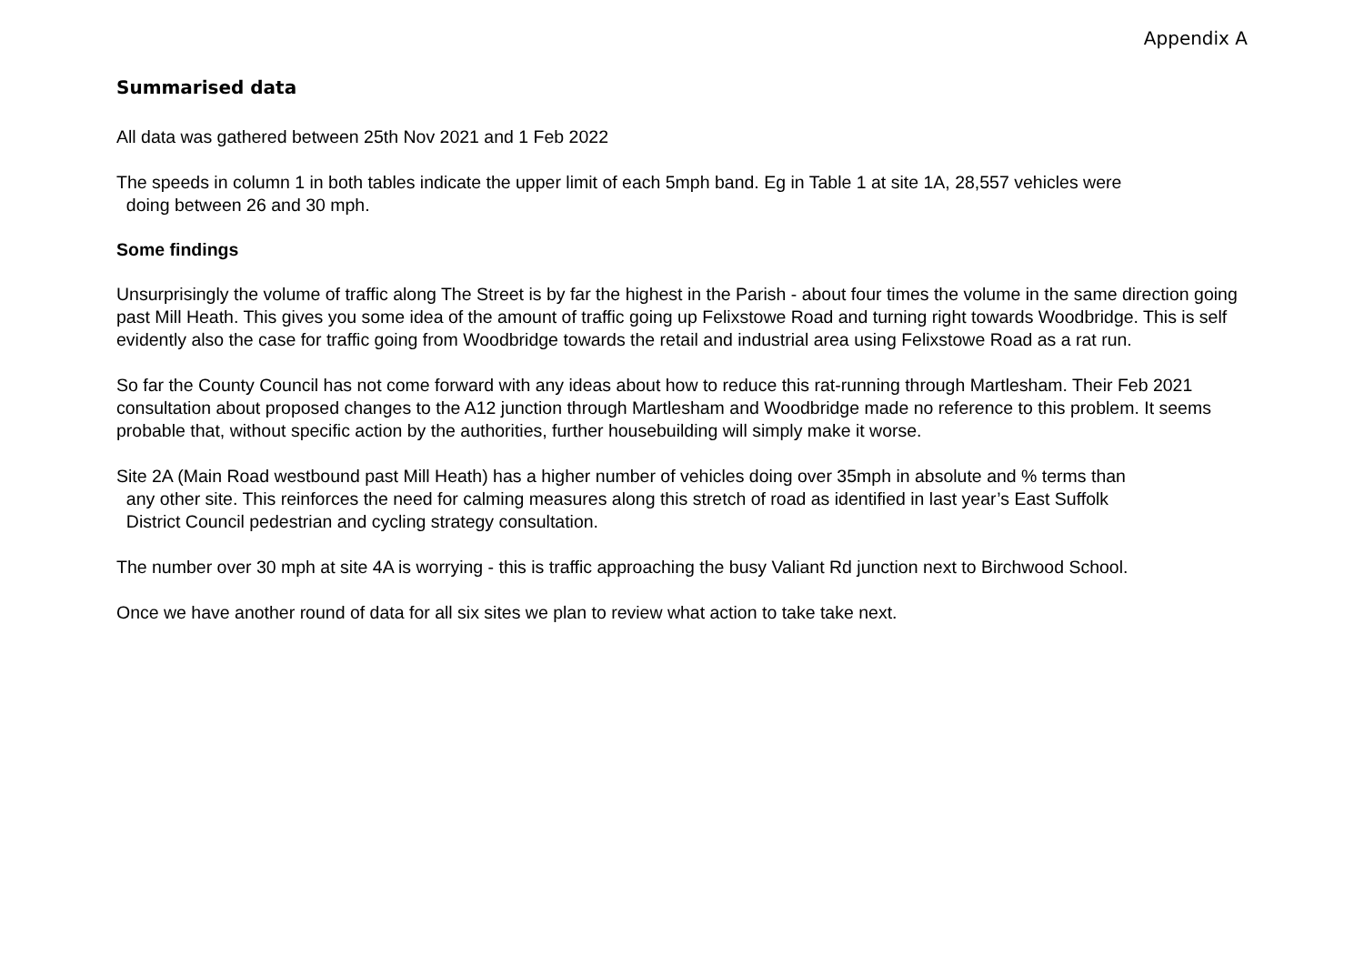Appendix A
Summarised data
All data was gathered between 25th Nov 2021 and 1 Feb 2022
The speeds in column 1 in both tables indicate the upper limit of each 5mph band. Eg in Table 1 at site 1A, 28,557 vehicles were
doing between 26 and 30 mph.
Some findings
Unsurprisingly the volume of traffic along The Street is by far the highest in the Parish - about four times the volume in the same direction going past Mill Heath. This gives you some idea of the amount of traffic going up Felixstowe Road and turning right towards Woodbridge. This is self evidently also the case for traffic going from Woodbridge towards the retail and industrial area using Felixstowe Road as a rat run.
So far the County Council has not come forward with any ideas about how to reduce this rat-running through Martlesham. Their Feb 2021 consultation about proposed changes to the A12 junction through Martlesham and Woodbridge made no reference to this problem. It seems probable that, without specific action by the authorities, further housebuilding will simply make it worse.
Site 2A (Main Road westbound past Mill Heath) has a higher number of vehicles doing over 35mph in absolute and % terms than
any other site. This reinforces the need for calming measures along this stretch of road as identified in last year’s East Suffolk
District Council pedestrian and cycling strategy consultation.
The number over 30 mph at site 4A is worrying - this is traffic approaching the busy Valiant Rd junction next to Birchwood School.
Once we have another round of data for all six sites we plan to review what action to take take next.